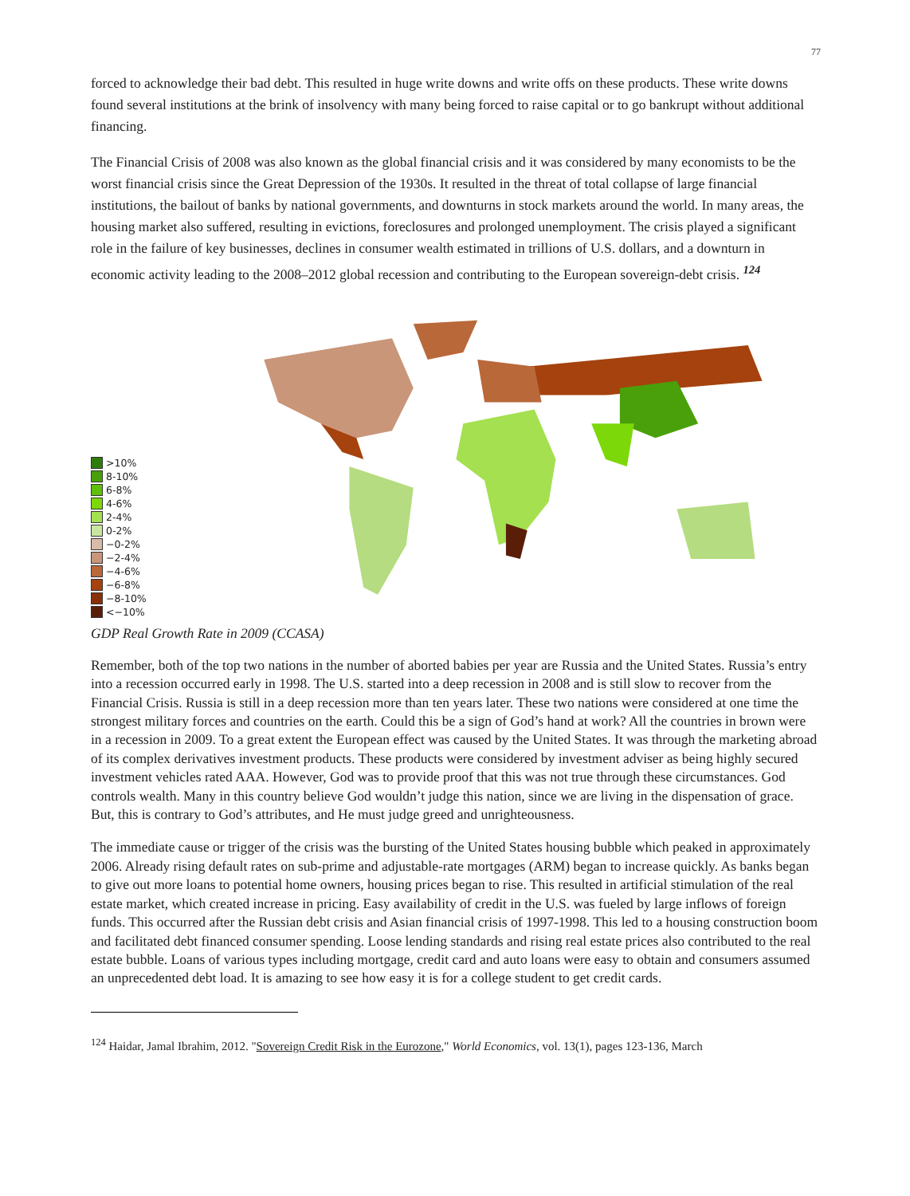77
forced to acknowledge their bad debt. This resulted in huge write downs and write offs on these products. These write downs found several institutions at the brink of insolvency with many being forced to raise capital or to go bankrupt without additional financing.
The Financial Crisis of 2008 was also known as the global financial crisis and it was considered by many economists to be the worst financial crisis since the Great Depression of the 1930s. It resulted in the threat of total collapse of large financial institutions, the bailout of banks by national governments, and downturns in stock markets around the world. In many areas, the housing market also suffered, resulting in evictions, foreclosures and prolonged unemployment. The crisis played a significant role in the failure of key businesses, declines in consumer wealth estimated in trillions of U.S. dollars, and a downturn in economic activity leading to the 2008–2012 global recession and contributing to the European sovereign-debt crisis. <sup>124</sup>
>10%
8-10%
6-8%
4-6%
2-4%
0-2%
−0-2%
−2-4%
−4-6%
−6-8%
−8-10%
<−10%
GDP Real Growth Rate in 2009 (CCASA)
Remember, both of the top two nations in the number of aborted babies per year are Russia and the United States. Russia’s entry into a recession occurred early in 1998. The U.S. started into a deep recession in 2008 and is still slow to recover from the Financial Crisis. Russia is still in a deep recession more than ten years later. These two nations were considered at one time the strongest military forces and countries on the earth. Could this be a sign of God’s hand at work? All the countries in brown were in a recession in 2009. To a great extent the European effect was caused by the United States. It was through the marketing abroad of its complex derivatives investment products. These products were considered by investment adviser as being highly secured investment vehicles rated AAA. However, God was to provide proof that this was not true through these circumstances. God controls wealth. Many in this country believe God wouldn’t judge this nation, since we are living in the dispensation of grace. But, this is contrary to God’s attributes, and He must judge greed and unrighteousness.
The immediate cause or trigger of the crisis was the bursting of the United States housing bubble which peaked in approximately 2006. Already rising default rates on sub-prime and adjustable-rate mortgages (ARM) began to increase quickly. As banks began to give out more loans to potential home owners, housing prices began to rise. This resulted in artificial stimulation of the real estate market, which created increase in pricing. Easy availability of credit in the U.S. was fueled by large inflows of foreign funds. This occurred after the Russian debt crisis and Asian financial crisis of 1997-1998. This led to a housing construction boom and facilitated debt financed consumer spending. Loose lending standards and rising real estate prices also contributed to the real estate bubble. Loans of various types including mortgage, credit card and auto loans were easy to obtain and consumers assumed an unprecedented debt load. It is amazing to see how easy it is for a college student to get credit cards.
<sup>124</sup> Haidar, Jamal Ibrahim, 2012. "Sovereign Credit Risk in the Eurozone," World Economics, vol. 13(1), pages 123-136, March